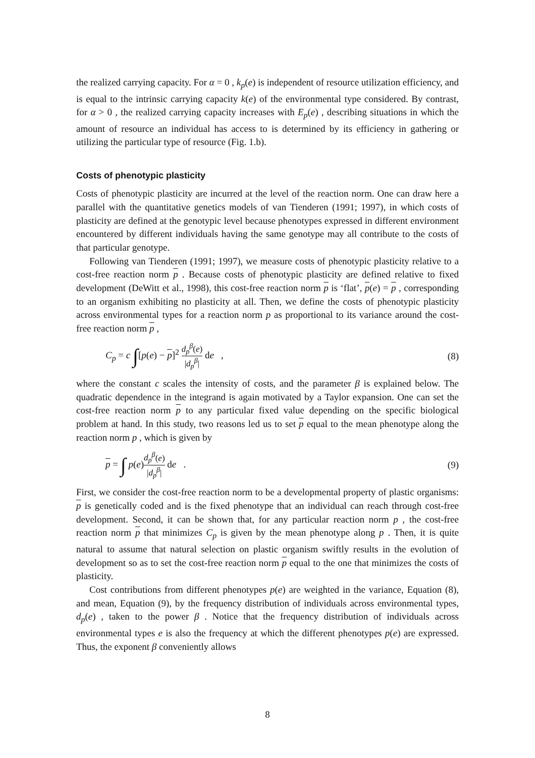the realized carrying capacity. For α = 0 , k<sub>p</sub>(e) is independent of resource utilization efficiency, and is equal to the intrinsic carrying capacity k(e) of the environmental type considered. By contrast, for α > 0 , the realized carrying capacity increases with E<sub>p</sub>(e) , describing situations in which the amount of resource an individual has access to is determined by its efficiency in gathering or utilizing the particular type of resource (Fig. 1.b).
Costs of phenotypic plasticity
Costs of phenotypic plasticity are incurred at the level of the reaction norm. One can draw here a parallel with the quantitative genetics models of van Tienderen (1991; 1997), in which costs of plasticity are defined at the genotypic level because phenotypes expressed in different environment encountered by different individuals having the same genotype may all contribute to the costs of that particular genotype.
Following van Tienderen (1991; 1997), we measure costs of phenotypic plasticity relative to a cost-free reaction norm p . Because costs of phenotypic plasticity are defined relative to fixed development (DeWitt et al., 1998), this cost-free reaction norm p is ‘flat’, p(e) = p , corresponding to an organism exhibiting no plasticity at all. Then, we define the costs of phenotypic plasticity across environmental types for a reaction norm p as proportional to its variance around the cost-free reaction norm p ,
C<sub>p</sub> = c ∫[p(e) − p]<sup>2</sup> d<sub>p</sub><sup>β</sup>(e) |d<sub>p</sub><sup>β</sup>| de , (8)
where the constant c scales the intensity of costs, and the parameter β is explained below. The quadratic dependence in the integrand is again motivated by a Taylor expansion. One can set the cost-free reaction norm p to any particular fixed value depending on the specific biological problem at hand. In this study, two reasons led us to set p equal to the mean phenotype along the reaction norm p , which is given by
p = ∫ p(e)d<sub>p</sub><sup>β</sup>(e) |d<sub>p</sub><sup>β</sup>| de . (9)
First, we consider the cost-free reaction norm to be a developmental property of plastic organisms: p is genetically coded and is the fixed phenotype that an individual can reach through cost-free development. Second, it can be shown that, for any particular reaction norm p , the cost-free reaction norm p that minimizes C<sub>p</sub> is given by the mean phenotype along p . Then, it is quite natural to assume that natural selection on plastic organism swiftly results in the evolution of development so as to set the cost-free reaction norm p equal to the one that minimizes the costs of plasticity.
Cost contributions from different phenotypes p(e) are weighted in the variance, Equation (8), and mean, Equation (9), by the frequency distribution of individuals across environmental types, d<sub>p</sub>(e) , taken to the power β . Notice that the frequency distribution of individuals across environmental types e is also the frequency at which the different phenotypes p(e) are expressed. Thus, the exponent β conveniently allows
8